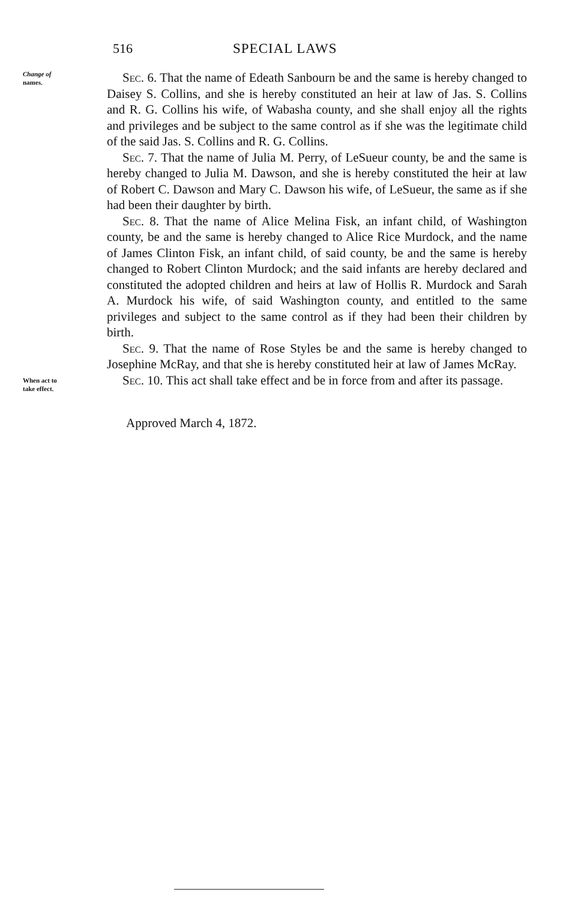516 SPECIAL LAWS
Change of
names.
Sec. 6. That the name of Edeath Sanbourn be and the same is hereby changed to Daisey S. Collins, and she is hereby constituted an heir at law of Jas. S. Collins and R. G. Collins his wife, of Wabasha county, and she shall enjoy all the rights and privileges and be subject to the same control as if she was the legitimate child of the said Jas. S. Collins and R. G. Collins.
Sec. 7. That the name of Julia M. Perry, of LeSueur county, be and the same is hereby changed to Julia M. Dawson, and she is hereby constituted the heir at law of Robert C. Dawson and Mary C. Dawson his wife, of LeSueur, the same as if she had been their daughter by birth.
Sec. 8. That the name of Alice Melina Fisk, an infant child, of Washington county, be and the same is hereby changed to Alice Rice Murdock, and the name of James Clinton Fisk, an infant child, of said county, be and the same is hereby changed to Robert Clinton Murdock; and the said infants are hereby declared and constituted the adopted children and heirs at law of Hollis R. Murdock and Sarah A. Murdock his wife, of said Washington county, and entitled to the same privileges and subject to the same control as if they had been their children by birth.
Sec. 9. That the name of Rose Styles be and the same is hereby changed to Josephine McRay, and that she is hereby constituted heir at law of James McRay.
When act to
take effect.
Sec. 10. This act shall take effect and be in force from and after its passage.
Approved March 4, 1872.